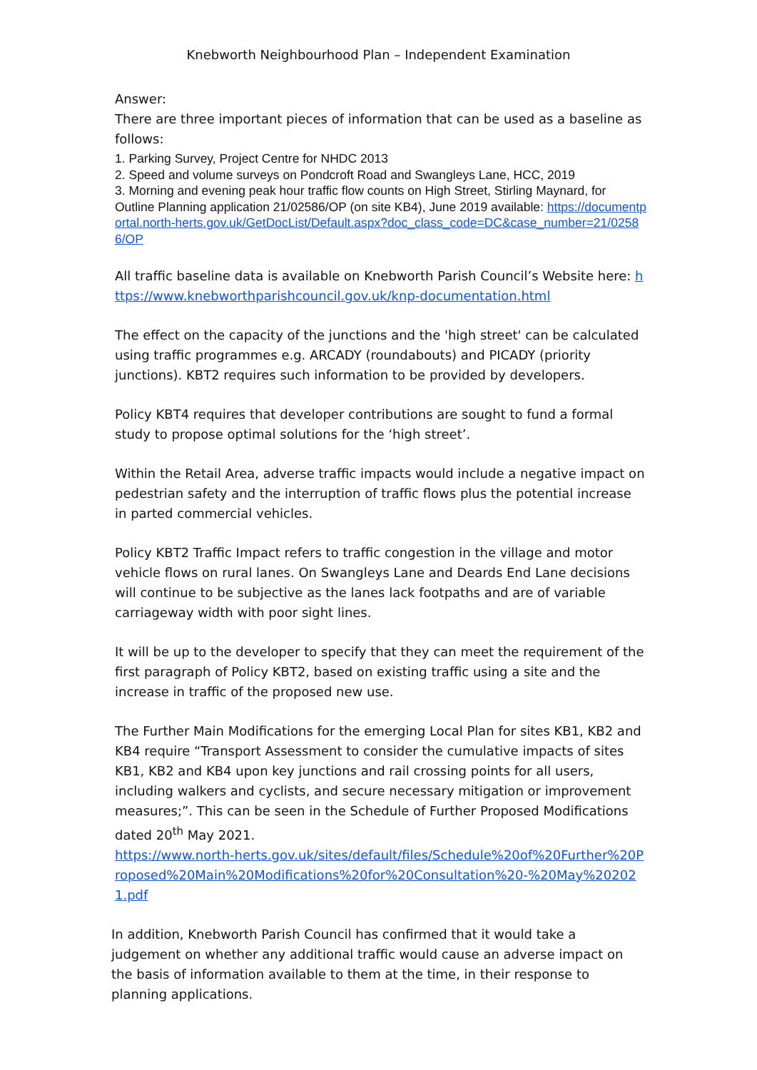Knebworth Neighbourhood Plan – Independent Examination
Answer:
There are three important pieces of information that can be used as a baseline as follows:
1. Parking Survey, Project Centre for NHDC 2013
2. Speed and volume surveys on Pondcroft Road and Swangleys Lane, HCC, 2019
3. Morning and evening peak hour traffic flow counts on High Street, Stirling Maynard, for Outline Planning application 21/02586/OP (on site KB4), June 2019 available: https://documentportal.north-herts.gov.uk/GetDocList/Default.aspx?doc_class_code=DC&case_number=21/02586/OP
All traffic baseline data is available on Knebworth Parish Council’s Website here: https://www.knebworthparishcouncil.gov.uk/knp-documentation.html
The effect on the capacity of the junctions and the 'high street' can be calculated using traffic programmes e.g. ARCADY (roundabouts) and PICADY (priority junctions). KBT2 requires such information to be provided by developers.
Policy KBT4 requires that developer contributions are sought to fund a formal study to propose optimal solutions for the ‘high street’.
Within the Retail Area, adverse traffic impacts would include a negative impact on pedestrian safety and the interruption of traffic flows plus the potential increase in parted commercial vehicles.
Policy KBT2 Traffic Impact refers to traffic congestion in the village and motor vehicle flows on rural lanes. On Swangleys Lane and Deards End Lane decisions will continue to be subjective as the lanes lack footpaths and are of variable carriageway width with poor sight lines.
It will be up to the developer to specify that they can meet the requirement of the first paragraph of Policy KBT2, based on existing traffic using a site and the increase in traffic of the proposed new use.
The Further Main Modifications for the emerging Local Plan for sites KB1, KB2 and KB4 require “Transport Assessment to consider the cumulative impacts of sites KB1, KB2 and KB4 upon key junctions and rail crossing points for all users, including walkers and cyclists, and secure necessary mitigation or improvement measures;”. This can be seen in the Schedule of Further Proposed Modifications dated 20<sup>th</sup> May 2021.
https://www.north-herts.gov.uk/sites/default/files/Schedule%20of%20Further%20Proposed%20Main%20Modifications%20for%20Consultation%20-%20May%202021.pdf
In addition, Knebworth Parish Council has confirmed that it would take a judgement on whether any additional traffic would cause an adverse impact on the basis of information available to them at the time, in their response to planning applications.